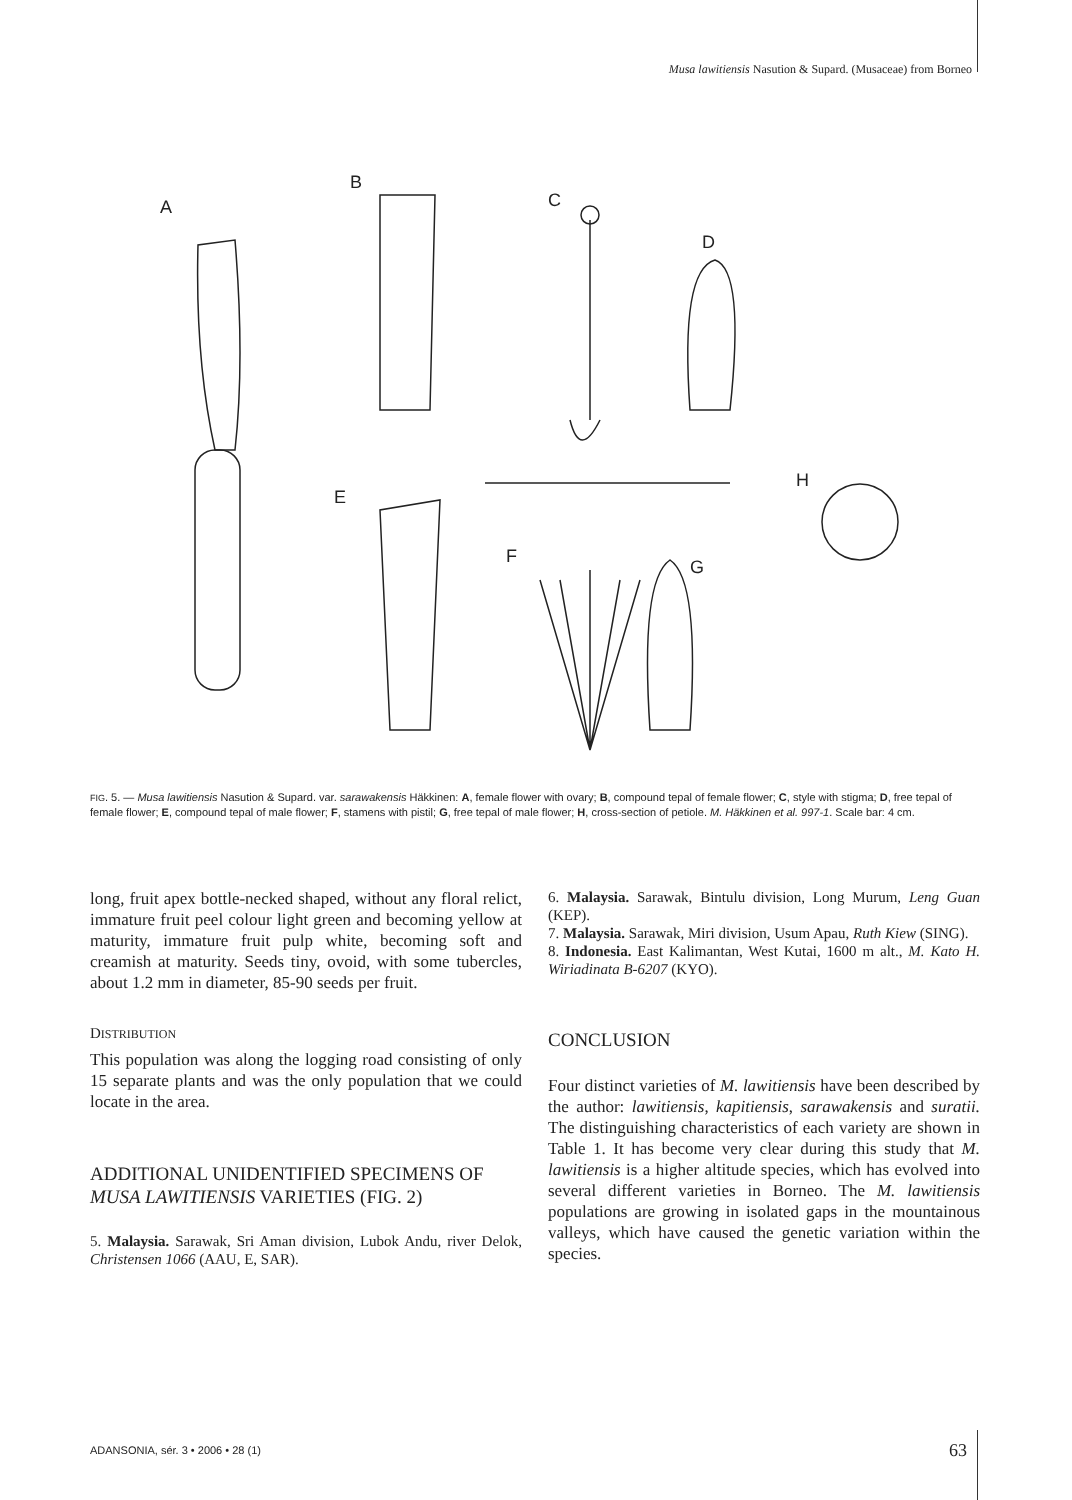Musa lawitiensis Nasution & Supard. (Musaceae) from Borneo
A
B
C
D
E
F
G
H
FIG. 5. — Musa lawitiensis Nasution & Supard. var. sarawakensis Häkkinen: A, female flower with ovary; B, compound tepal of female flower; C, style with stigma; D, free tepal of female flower; E, compound tepal of male flower; F, stamens with pistil; G, free tepal of male flower; H, cross-section of petiole. M. Häkkinen et al. 997-1. Scale bar: 4 cm.
long, fruit apex bottle-necked shaped, without any floral relict, immature fruit peel colour light green and becoming yellow at maturity, immature fruit pulp white, becoming soft and creamish at maturity. Seeds tiny, ovoid, with some tubercles, about 1.2 mm in diameter, 85-90 seeds per fruit.
DISTRIBUTION
This population was along the logging road consisting of only 15 separate plants and was the only population that we could locate in the area.
ADDITIONAL UNIDENTIFIED SPECIMENS OF MUSA LAWITIENSIS VARIETIES (FIG. 2)
5. Malaysia. Sarawak, Sri Aman division, Lubok Andu, river Delok, Christensen 1066 (AAU, E, SAR).
6. Malaysia. Sarawak, Bintulu division, Long Murum, Leng Guan (KEP).
7. Malaysia. Sarawak, Miri division, Usum Apau, Ruth Kiew (SING).
8. Indonesia. East Kalimantan, West Kutai, 1600 m alt., M. Kato H. Wiriadinata B-6207 (KYO).
CONCLUSION
Four distinct varieties of M. lawitiensis have been described by the author: lawitiensis, kapitiensis, sarawakensis and suratii. The distinguishing characteristics of each variety are shown in Table 1. It has become very clear during this study that M. lawitiensis is a higher altitude species, which has evolved into several different varieties in Borneo. The M. lawitiensis populations are growing in isolated gaps in the mountainous valleys, which have caused the genetic variation within the species.
ADANSONIA, sér. 3 • 2006 • 28 (1)
63